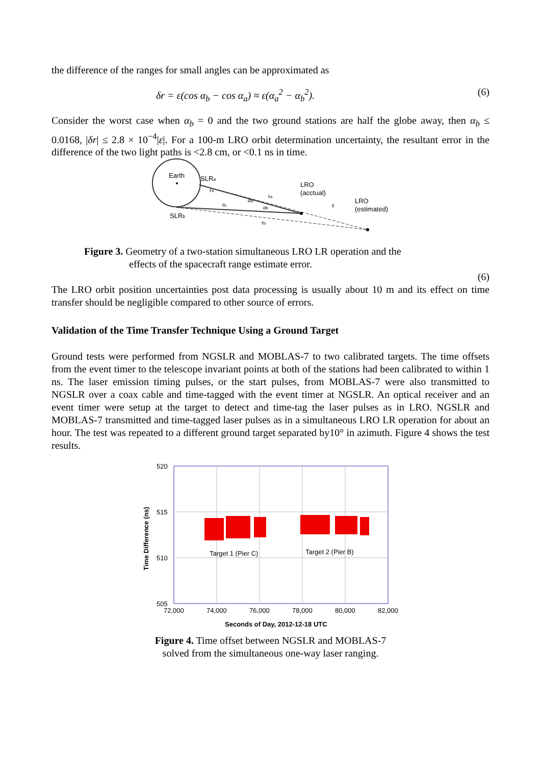the difference of the ranges for small angles can be approximated as
δr = ε(cos α<sub>b</sub> − cos α<sub>a</sub>) ≈ ε(α<sub>a</sub><sup>2</sup> − α<sub>b</sub><sup>2</sup>). (6)
Consider the worst case when α<sub>b</sub> = 0 and the two ground stations are half the globe away, then α<sub>b</sub> ≤ 0.0168, |δr| ≤ 2.8 × 10<sup>−4</sup>|ε|. For a 100-m LRO orbit determination uncertainty, the resultant error in the difference of the two light paths is <2.8 cm, or <0.1 ns in time.
Earth
SLRa
SLRb
LRO
(acctual)
LRO
(estimated)
ε
ra
ra
rb
rb
αa
αb
Figure 3. Geometry of a two-station simultaneous LRO LR operation and the
effects of the spacecraft range estimate error.
(6)
The LRO orbit position uncertainties post data processing is usually about 10 m and its effect on time transfer should be negligible compared to other source of errors.
Validation of the Time Transfer Technique Using a Ground Target
Ground tests were performed from NGSLR and MOBLAS-7 to two calibrated targets. The time offsets from the event timer to the telescope invariant points at both of the stations had been calibrated to within 1 ns. The laser emission timing pulses, or the start pulses, from MOBLAS-7 were also transmitted to NGSLR over a coax cable and time-tagged with the event timer at NGSLR. An optical receiver and an event timer were setup at the target to detect and time-tag the laser pulses as in LRO. NGSLR and MOBLAS-7 transmitted and time-tagged laser pulses as in a simultaneous LRO LR operation for about an hour. The test was repeated to a different ground target separated by10° in azimuth. Figure 4 shows the test results.
520
515
510
505
72,000
74,000
76,000
78,000
80,000
82,000
Target 1 (Pier C)
Target 2 (Pier B)
Seconds of Day, 2012-12-18 UTC
Time Difference (ns)
Figure 4. Time offset between NGSLR and MOBLAS-7
solved from the simultaneous one-way laser ranging.